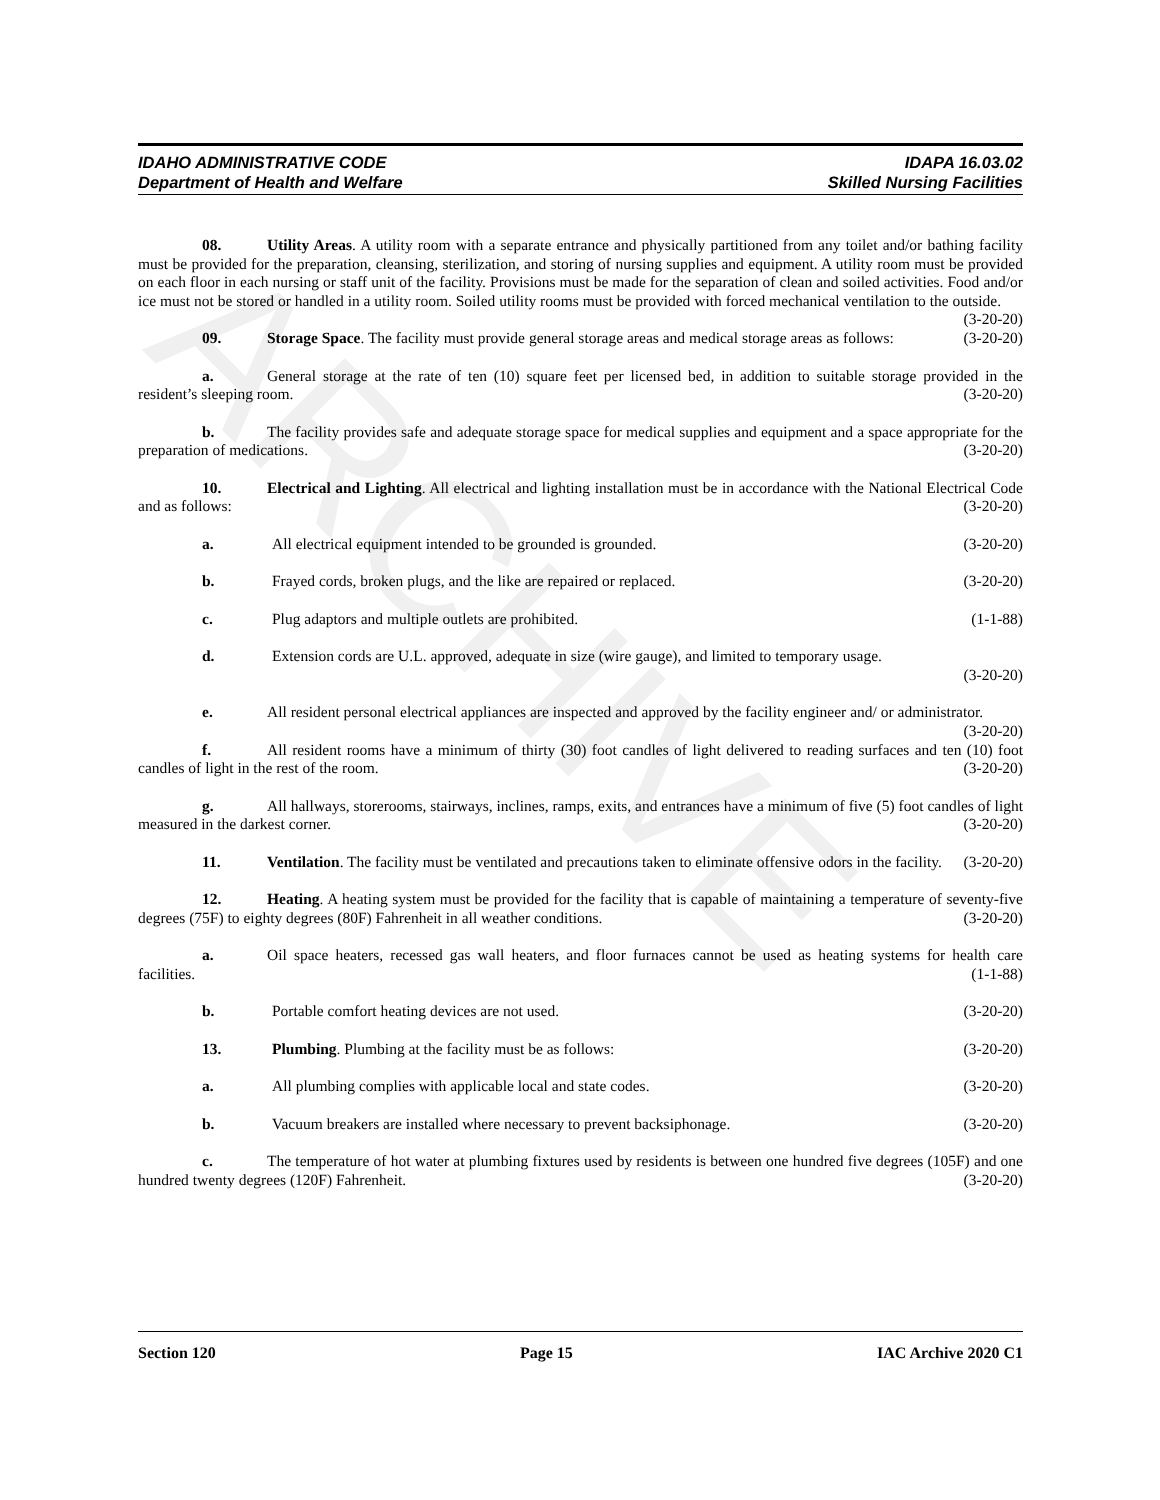ARCHIVE
IDAHO ADMINISTRATIVE CODE IDAPA 16.03.02
Department of Health and Welfare Skilled Nursing Facilities
08. Utility Areas. A utility room with a separate entrance and physically partitioned from any toilet and/or bathing facility must be provided for the preparation, cleansing, sterilization, and storing of nursing supplies and equipment. A utility room must be provided on each floor in each nursing or staff unit of the facility. Provisions must be made for the separation of clean and soiled activities. Food and/or ice must not be stored or handled in a utility room. Soiled utility rooms must be provided with forced mechanical ventilation to the outside. (3-20-20)
09. Storage Space. The facility must provide general storage areas and medical storage areas as follows: (3-20-20)
a. General storage at the rate of ten (10) square feet per licensed bed, in addition to suitable storage provided in the resident’s sleeping room. (3-20-20)
b. The facility provides safe and adequate storage space for medical supplies and equipment and a space appropriate for the preparation of medications. (3-20-20)
10. Electrical and Lighting. All electrical and lighting installation must be in accordance with the National Electrical Code and as follows: (3-20-20)
a. All electrical equipment intended to be grounded is grounded. (3-20-20)
b. Frayed cords, broken plugs, and the like are repaired or replaced. (3-20-20)
c. Plug adaptors and multiple outlets are prohibited. (1-1-88)
d. Extension cords are U.L. approved, adequate in size (wire gauge), and limited to temporary usage.
(3-20-20)
e. All resident personal electrical appliances are inspected and approved by the facility engineer and/ or administrator. (3-20-20)
f. All resident rooms have a minimum of thirty (30) foot candles of light delivered to reading surfaces and ten (10) foot candles of light in the rest of the room. (3-20-20)
g. All hallways, storerooms, stairways, inclines, ramps, exits, and entrances have a minimum of five (5) foot candles of light measured in the darkest corner. (3-20-20)
11. Ventilation. The facility must be ventilated and precautions taken to eliminate offensive odors in the facility. (3-20-20)
12. Heating. A heating system must be provided for the facility that is capable of maintaining a temperature of seventy-five degrees (75F) to eighty degrees (80F) Fahrenheit in all weather conditions. (3-20-20)
a. Oil space heaters, recessed gas wall heaters, and floor furnaces cannot be used as heating systems for health care facilities. (1-1-88)
b. Portable comfort heating devices are not used. (3-20-20)
13. Plumbing. Plumbing at the facility must be as follows: (3-20-20)
a. All plumbing complies with applicable local and state codes. (3-20-20)
b. Vacuum breakers are installed where necessary to prevent backsiphonage. (3-20-20)
c. The temperature of hot water at plumbing fixtures used by residents is between one hundred five degrees (105F) and one hundred twenty degrees (120F) Fahrenheit. (3-20-20)
Section 120 Page 15 IAC Archive 2020 C1